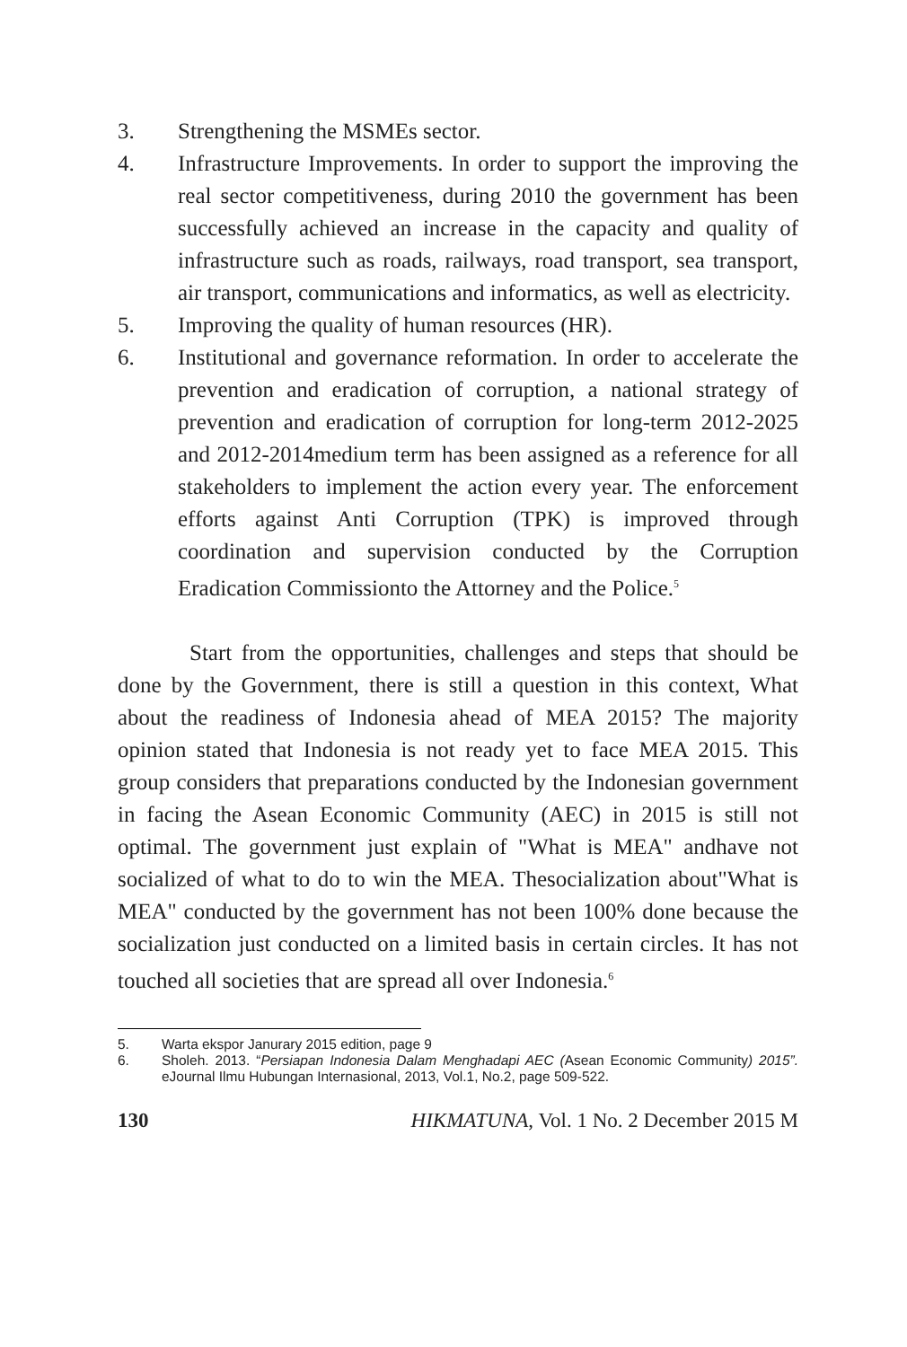3. Strengthening the MSMEs sector.
4. Infrastructure Improvements. In order to support the improving the real sector competitiveness, during 2010 the government has been successfully achieved an increase in the capacity and quality of infrastructure such as roads, railways, road transport, sea transport, air transport, communications and informatics, as well as electricity.
5. Improving the quality of human resources (HR).
6. Institutional and governance reformation. In order to accelerate the prevention and eradication of corruption, a national strategy of prevention and eradication of corruption for long-term 2012-2025 and 2012-2014medium term has been assigned as a reference for all stakeholders to implement the action every year. The enforcement efforts against Anti Corruption (TPK) is improved through coordination and supervision conducted by the Corruption Eradication Commissionto the Attorney and the Police.<sup>5</sup>
Start from the opportunities, challenges and steps that should be done by the Government, there is still a question in this context, What about the readiness of Indonesia ahead of MEA 2015? The majority opinion stated that Indonesia is not ready yet to face MEA 2015. This group considers that preparations conducted by the Indonesian government in facing the Asean Economic Community (AEC) in 2015 is still not optimal. The government just explain of "What is MEA" andhave not socialized of what to do to win the MEA. Thesocialization about"What is MEA" conducted by the government has not been 100% done because the socialization just conducted on a limited basis in certain circles. It has not touched all societies that are spread all over Indonesia.<sup>6</sup>
5. Warta ekspor Janurary 2015 edition, page 9
6. Sholeh. 2013. “Persiapan Indonesia Dalam Menghadapi AEC (Asean Economic Community) 2015”. eJournal Ilmu Hubungan Internasional, 2013, Vol.1, No.2, page 509-522.
130 HIKMATUNA, Vol. 1 No. 2 December 2015 M